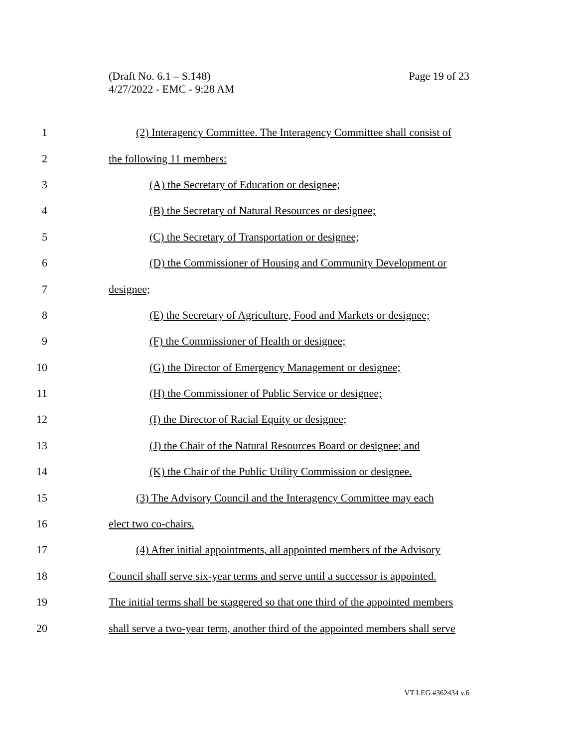Page 19 of 23 (Draft No. 6.1 – S.148)
4/27/2022 - EMC - 9:28 AM
1 (2) Interagency Committee. The Interagency Committee shall consist of
2 the following 11 members:
3 (A) the Secretary of Education or designee;
4 (B) the Secretary of Natural Resources or designee;
5 (C) the Secretary of Transportation or designee;
6 (D) the Commissioner of Housing and Community Development or
7 designee;
8 (E) the Secretary of Agriculture, Food and Markets or designee;
9 (F) the Commissioner of Health or designee;
10 (G) the Director of Emergency Management or designee;
11 (H) the Commissioner of Public Service or designee;
12 (I) the Director of Racial Equity or designee;
13 (J) the Chair of the Natural Resources Board or designee; and
14 (K) the Chair of the Public Utility Commission or designee.
15 (3) The Advisory Council and the Interagency Committee may each
16 elect two co-chairs.
17 (4) After initial appointments, all appointed members of the Advisory
18 Council shall serve six-year terms and serve until a successor is appointed.
19 The initial terms shall be staggered so that one third of the appointed members
20 shall serve a two-year term, another third of the appointed members shall serve
VT LEG #362434 v.6